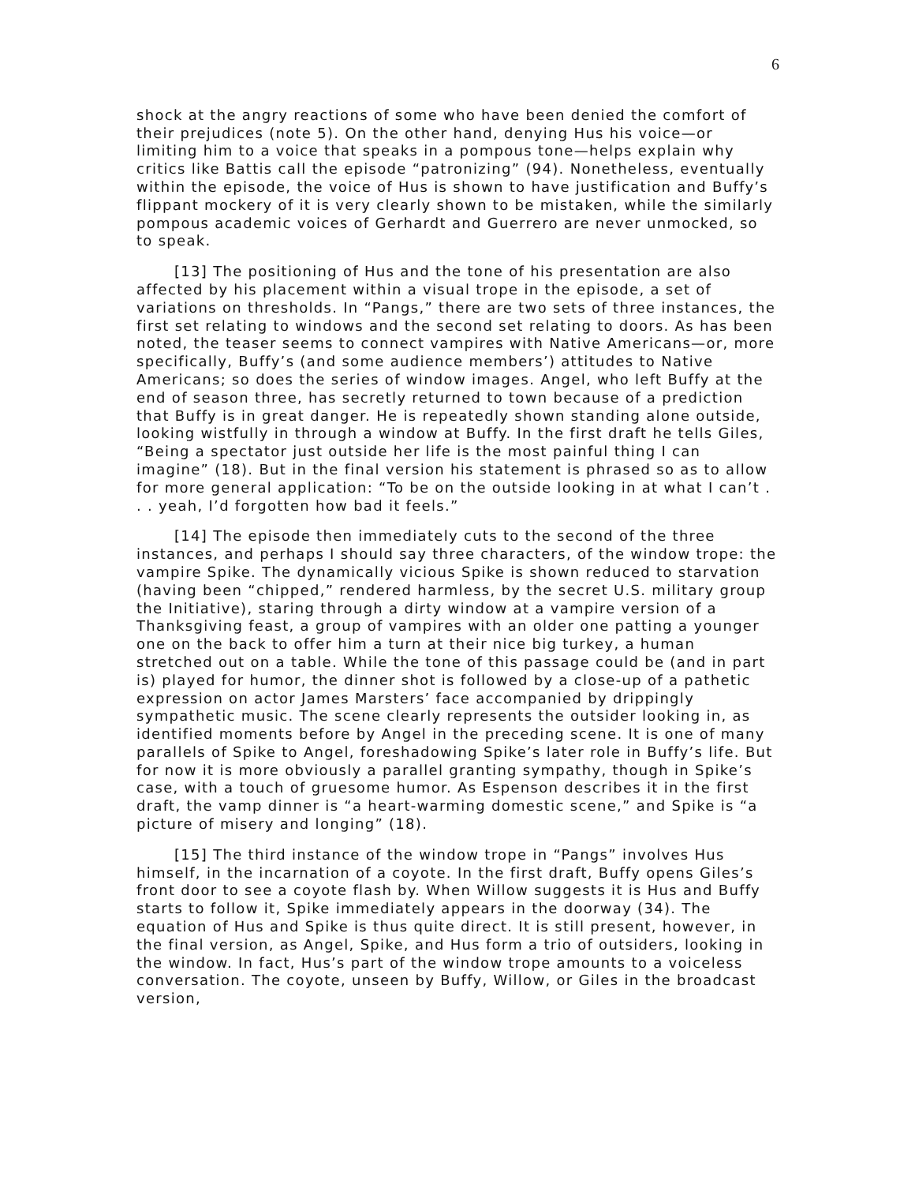6
shock at the angry reactions of some who have been denied the comfort of their prejudices (note 5). On the other hand, denying Hus his voice—or limiting him to a voice that speaks in a pompous tone—helps explain why critics like Battis call the episode “patronizing” (94). Nonetheless, eventually within the episode, the voice of Hus is shown to have justification and Buffy’s flippant mockery of it is very clearly shown to be mistaken, while the similarly pompous academic voices of Gerhardt and Guerrero are never unmocked, so to speak.
[13] The positioning of Hus and the tone of his presentation are also affected by his placement within a visual trope in the episode, a set of variations on thresholds. In “Pangs,” there are two sets of three instances, the first set relating to windows and the second set relating to doors. As has been noted, the teaser seems to connect vampires with Native Americans—or, more specifically, Buffy’s (and some audience members’) attitudes to Native Americans; so does the series of window images. Angel, who left Buffy at the end of season three, has secretly returned to town because of a prediction that Buffy is in great danger. He is repeatedly shown standing alone outside, looking wistfully in through a window at Buffy. In the first draft he tells Giles, “Being a spectator just outside her life is the most painful thing I can imagine” (18). But in the final version his statement is phrased so as to allow for more general application: “To be on the outside looking in at what I can’t . . . yeah, I’d forgotten how bad it feels.”
[14] The episode then immediately cuts to the second of the three instances, and perhaps I should say three characters, of the window trope: the vampire Spike. The dynamically vicious Spike is shown reduced to starvation (having been “chipped,” rendered harmless, by the secret U.S. military group the Initiative), staring through a dirty window at a vampire version of a Thanksgiving feast, a group of vampires with an older one patting a younger one on the back to offer him a turn at their nice big turkey, a human stretched out on a table. While the tone of this passage could be (and in part is) played for humor, the dinner shot is followed by a close-up of a pathetic expression on actor James Marsters’ face accompanied by drippingly sympathetic music. The scene clearly represents the outsider looking in, as identified moments before by Angel in the preceding scene. It is one of many parallels of Spike to Angel, foreshadowing Spike’s later role in Buffy’s life. But for now it is more obviously a parallel granting sympathy, though in Spike’s case, with a touch of gruesome humor. As Espenson describes it in the first draft, the vamp dinner is “a heart-warming domestic scene,” and Spike is “a picture of misery and longing” (18).
[15] The third instance of the window trope in “Pangs” involves Hus himself, in the incarnation of a coyote. In the first draft, Buffy opens Giles’s front door to see a coyote flash by. When Willow suggests it is Hus and Buffy starts to follow it, Spike immediately appears in the doorway (34). The equation of Hus and Spike is thus quite direct. It is still present, however, in the final version, as Angel, Spike, and Hus form a trio of outsiders, looking in the window. In fact, Hus’s part of the window trope amounts to a voiceless conversation. The coyote, unseen by Buffy, Willow, or Giles in the broadcast version,